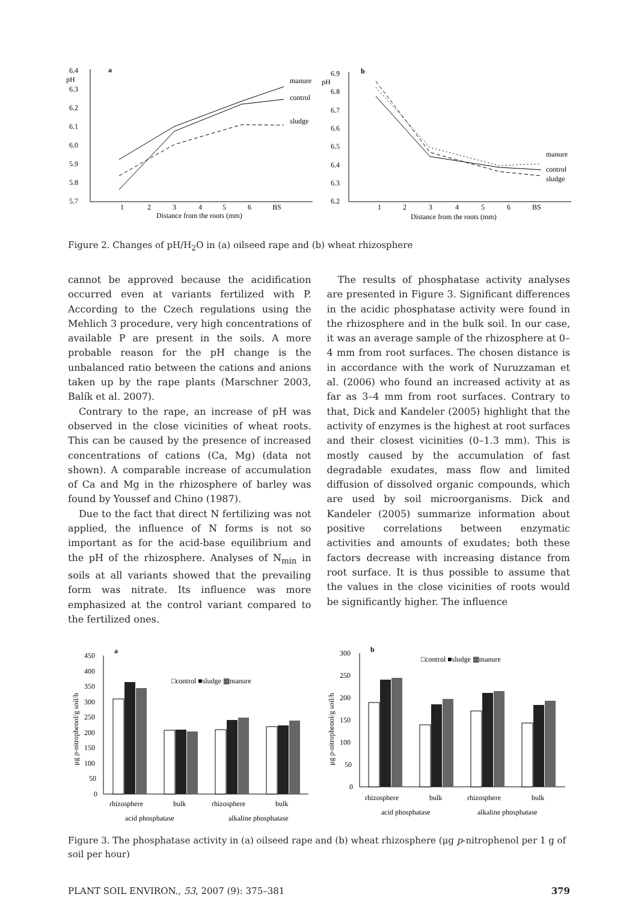a
pH
6.4
6.3
6.2
6.1
6.0
5.9
5.8
5.7
manure
control
sludge
1
2
3
4
5
6
BS
Distance from the roots (mm)
b
pH
6.9
6.8
6.7
6.6
6.5
6.4
6.3
6.2
manure
control
sludge
1
2
3
4
5
6
BS
Distance from the roots (mm)
Figure 2. Changes of pH/H<sub>2</sub>O in (a) oilseed rape and (b) wheat rhizosphere
cannot be approved because the acidification occurred even at variants fertilized with P. According to the Czech regulations using the Mehlich 3 procedure, very high concentrations of available P are present in the soils. A more probable reason for the pH change is the unbalanced ratio between the cations and anions taken up by the rape plants (Marschner 2003, Balík et al. 2007).
Contrary to the rape, an increase of pH was observed in the close vicinities of wheat roots. This can be caused by the presence of increased concentrations of cations (Ca, Mg) (data not shown). A comparable increase of accumulation of Ca and Mg in the rhizosphere of barley was found by Youssef and Chino (1987).
Due to the fact that direct N fertilizing was not applied, the influence of N forms is not so important as for the acid-base equilibrium and the pH of the rhizosphere. Analyses of N<sub>min</sub> in soils at all variants showed that the prevailing form was nitrate. Its influence was more emphasized at the control variant compared to the fertilized ones.
The results of phosphatase activity analyses are presented in Figure 3. Significant differences in the acidic phosphatase activity were found in the rhizosphere and in the bulk soil. In our case, it was an average sample of the rhizosphere at 0–4 mm from root surfaces. The chosen distance is in accordance with the work of Nuruzzaman et al. (2006) who found an increased activity at as far as 3–4 mm from root surfaces. Contrary to that, Dick and Kandeler (2005) highlight that the activity of enzymes is the highest at root surfaces and their closest vicinities (0–1.3 mm). This is mostly caused by the accumulation of fast degradable exudates, mass flow and limited diffusion of dissolved organic compounds, which are used by soil microorganisms. Dick and Kandeler (2005) summarize information about positive correlations between enzymatic activities and amounts of exudates; both these factors decrease with increasing distance from root surface. It is thus possible to assume that the values in the close vicinities of roots would be significantly higher. The influence
a
450
400
350
300
250
200
150
100
50
0
μg p-nitrophenol/g soil/h
□control ■sludge ▦manure
rhizosphere
bulk
rhizosphere
bulk
acid phosphatase
alkaline phosphatase
b
300
250
200
150
100
50
0
μg p-nitrophenol/g soil/h
□control ■sludge ▦manure
rhizosphere
bulk
rhizosphere
bulk
acid phosphatase
alkaline phosphatase
Figure 3. The phosphatase activity in (a) oilseed rape and (b) wheat rhizosphere (μg p-nitrophenol per 1 g of soil per hour)
PLANT SOIL ENVIRON., 53, 2007 (9): 375–381 379